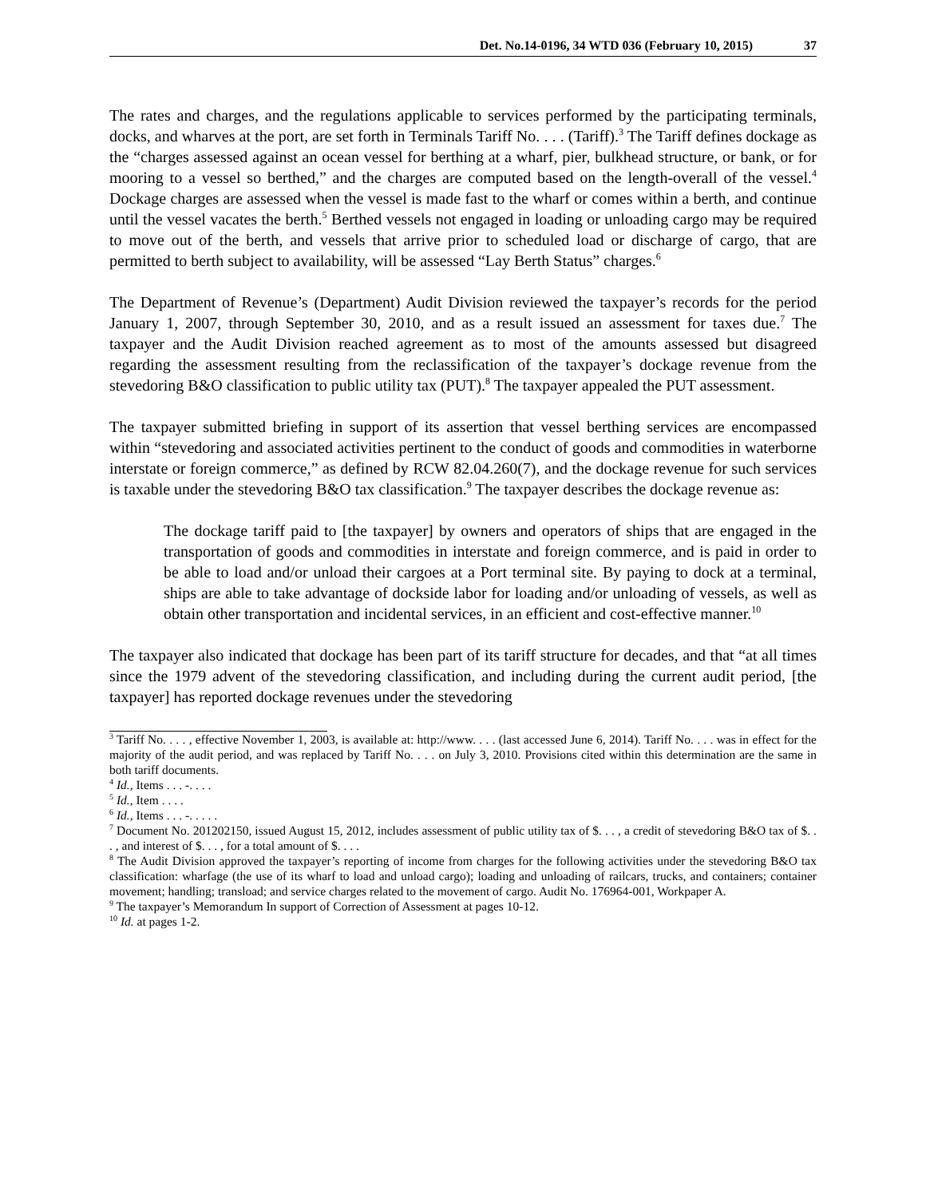Det. No.14-0196, 34 WTD 036 (February 10, 2015) 37
The rates and charges, and the regulations applicable to services performed by the participating terminals, docks, and wharves at the port, are set forth in Terminals Tariff No. . . . (Tariff).<sup>3</sup> The Tariff defines dockage as the “charges assessed against an ocean vessel for berthing at a wharf, pier, bulkhead structure, or bank, or for mooring to a vessel so berthed,” and the charges are computed based on the length-overall of the vessel.<sup>4</sup> Dockage charges are assessed when the vessel is made fast to the wharf or comes within a berth, and continue until the vessel vacates the berth.<sup>5</sup> Berthed vessels not engaged in loading or unloading cargo may be required to move out of the berth, and vessels that arrive prior to scheduled load or discharge of cargo, that are permitted to berth subject to availability, will be assessed “Lay Berth Status” charges.<sup>6</sup>
The Department of Revenue’s (Department) Audit Division reviewed the taxpayer’s records for the period January 1, 2007, through September 30, 2010, and as a result issued an assessment for taxes due.<sup>7</sup> The taxpayer and the Audit Division reached agreement as to most of the amounts assessed but disagreed regarding the assessment resulting from the reclassification of the taxpayer’s dockage revenue from the stevedoring B&O classification to public utility tax (PUT).<sup>8</sup> The taxpayer appealed the PUT assessment.
The taxpayer submitted briefing in support of its assertion that vessel berthing services are encompassed within “stevedoring and associated activities pertinent to the conduct of goods and commodities in waterborne interstate or foreign commerce,” as defined by RCW 82.04.260(7), and the dockage revenue for such services is taxable under the stevedoring B&O tax classification.<sup>9</sup> The taxpayer describes the dockage revenue as:
The dockage tariff paid to [the taxpayer] by owners and operators of ships that are engaged in the transportation of goods and commodities in interstate and foreign commerce, and is paid in order to be able to load and/or unload their cargoes at a Port terminal site. By paying to dock at a terminal, ships are able to take advantage of dockside labor for loading and/or unloading of vessels, as well as obtain other transportation and incidental services, in an efficient and cost-effective manner.<sup>10</sup>
The taxpayer also indicated that dockage has been part of its tariff structure for decades, and that “at all times since the 1979 advent of the stevedoring classification, and including during the current audit period, [the taxpayer] has reported dockage revenues under the stevedoring
<sup>3</sup> Tariff No. . . . , effective November 1, 2003, is available at: http://www. . . . (last accessed June 6, 2014). Tariff No. . . . was in effect for the majority of the audit period, and was replaced by Tariff No. . . . on July 3, 2010. Provisions cited within this determination are the same in both tariff documents.
<sup>4</sup> Id., Items . . . -. . . .
<sup>5</sup> Id., Item . . . .
<sup>6</sup> Id., Items . . . -. . . . .
<sup>7</sup> Document No. 201202150, issued August 15, 2012, includes assessment of public utility tax of $. . . , a credit of stevedoring B&O tax of $. . . , and interest of $. . . , for a total amount of $. . . .
<sup>8</sup> The Audit Division approved the taxpayer’s reporting of income from charges for the following activities under the stevedoring B&O tax classification: wharfage (the use of its wharf to load and unload cargo); loading and unloading of railcars, trucks, and containers; container movement; handling; transload; and service charges related to the movement of cargo. Audit No. 176964-001, Workpaper A.
<sup>9</sup> The taxpayer’s Memorandum In support of Correction of Assessment at pages 10-12.
<sup>10</sup> Id. at pages 1-2.